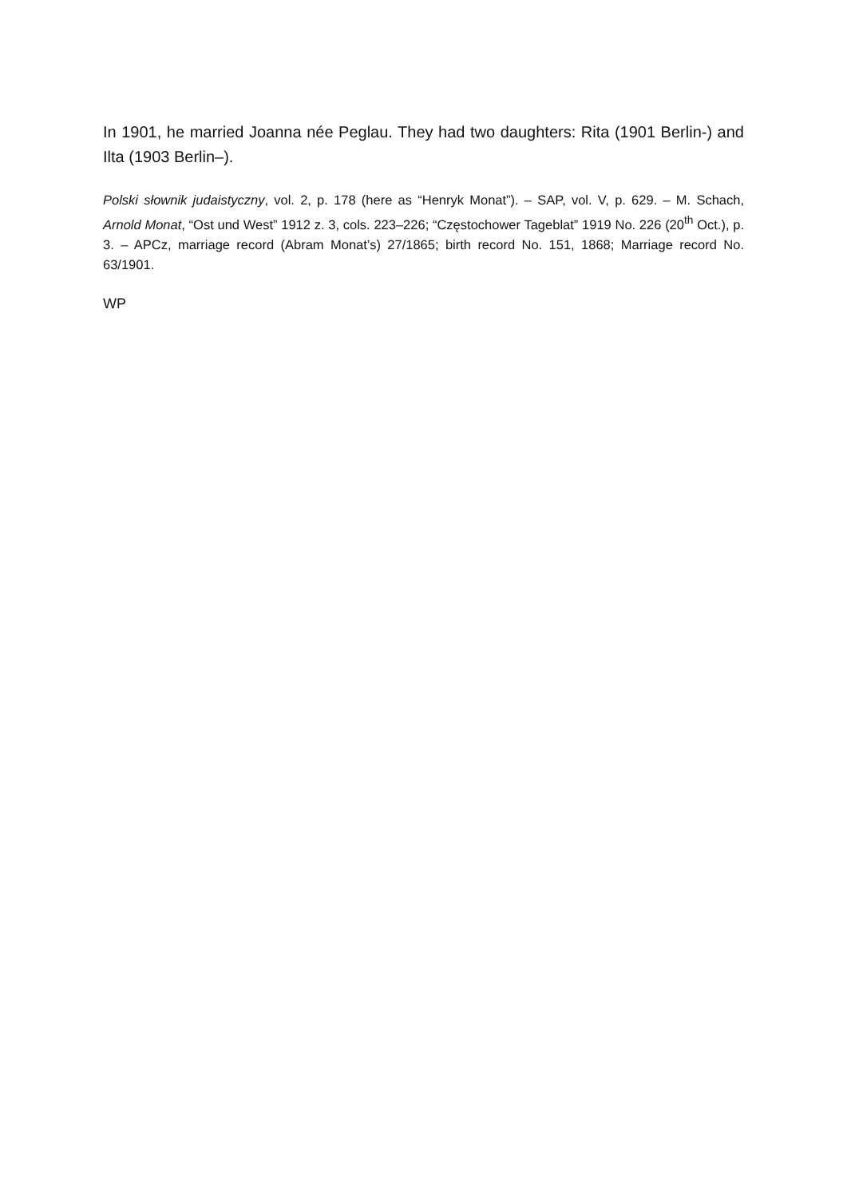In 1901, he married Joanna née Peglau. They had two daughters: Rita (1901 Berlin-) and Ilta (1903 Berlin–).
Polski słownik judaistyczny, vol. 2, p. 178 (here as “Henryk Monat”). – SAP, vol. V, p. 629. – M. Schach, Arnold Monat, “Ost und West” 1912 z. 3, cols. 223–226; “Częstochower Tageblat” 1919 No. 226 (20<sup>th</sup> Oct.), p. 3. – APCz, marriage record (Abram Monat’s) 27/1865; birth record No. 151, 1868; Marriage record No. 63/1901.
WP